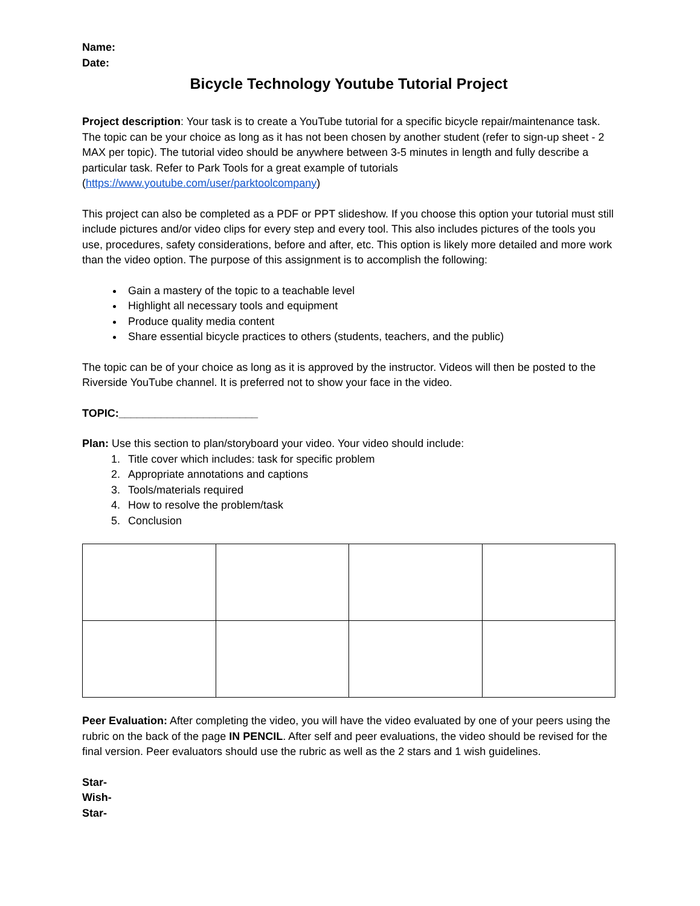Name:
Date:
Bicycle Technology Youtube Tutorial Project
Project description: Your task is to create a YouTube tutorial for a specific bicycle repair/maintenance task. The topic can be your choice as long as it has not been chosen by another student (refer to sign-up sheet - 2 MAX per topic). The tutorial video should be anywhere between 3-5 minutes in length and fully describe a particular task. Refer to Park Tools for a great example of tutorials (https://www.youtube.com/user/parktoolcompany)
This project can also be completed as a PDF or PPT slideshow. If you choose this option your tutorial must still include pictures and/or video clips for every step and every tool. This also includes pictures of the tools you use, procedures, safety considerations, before and after, etc. This option is likely more detailed and more work than the video option. The purpose of this assignment is to accomplish the following:
Gain a mastery of the topic to a teachable level
Highlight all necessary tools and equipment
Produce quality media content
Share essential bicycle practices to others (students, teachers, and the public)
The topic can be of your choice as long as it is approved by the instructor. Videos will then be posted to the Riverside YouTube channel. It is preferred not to show your face in the video.
TOPIC:_______________________
Plan: Use this section to plan/storyboard your video. Your video should include:
1. Title cover which includes: task for specific problem
2. Appropriate annotations and captions
3. Tools/materials required
4. How to resolve the problem/task
5. Conclusion
Peer Evaluation: After completing the video, you will have the video evaluated by one of your peers using the rubric on the back of the page IN PENCIL. After self and peer evaluations, the video should be revised for the final version. Peer evaluators should use the rubric as well as the 2 stars and 1 wish guidelines.
Star-
Wish-
Star-